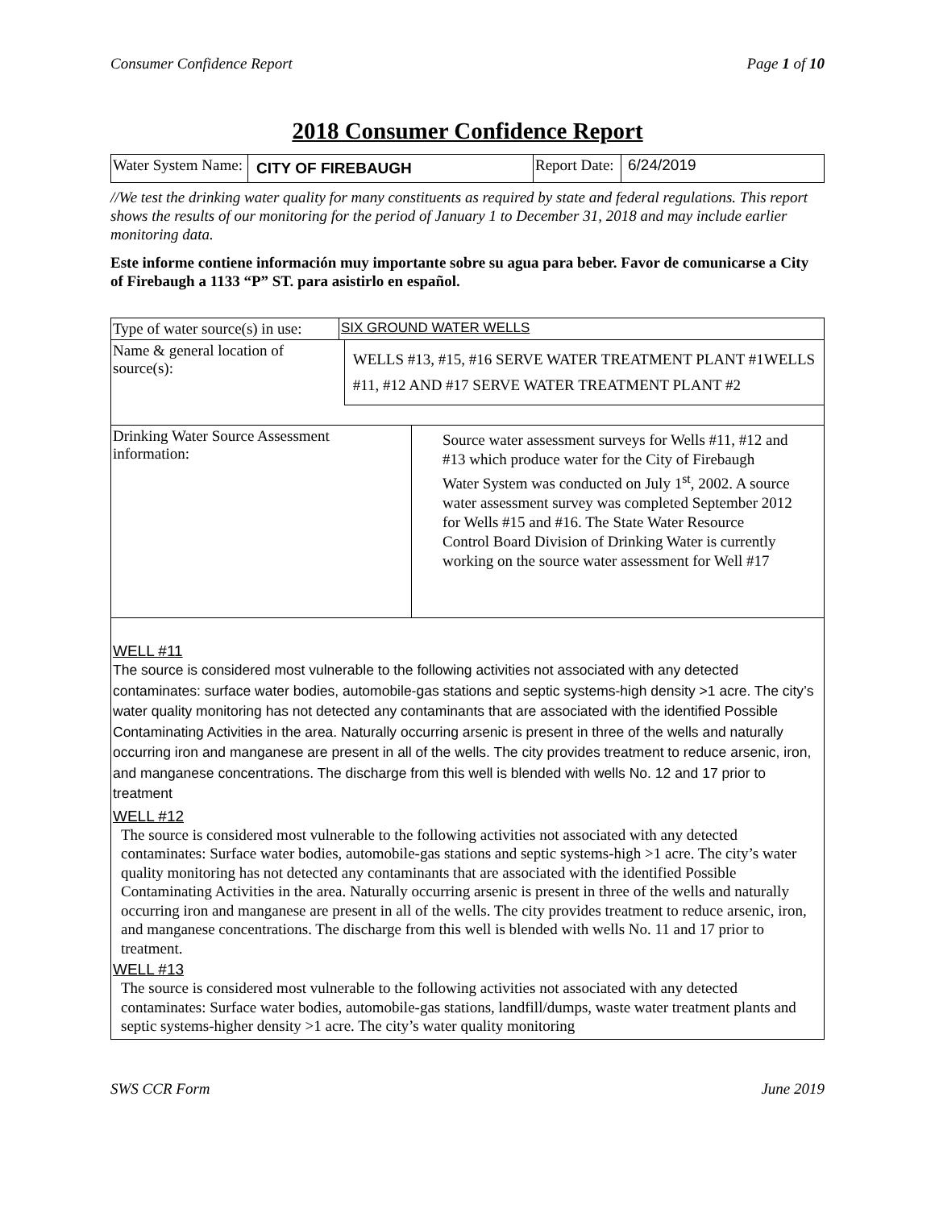Consumer Confidence Report Page 1 of 10
2018 Consumer Confidence Report
| Water System Name: | CITY OF FIREBAUGH | Report Date: | 6/24/2019 |
//We test the drinking water quality for many constituents as required by state and federal regulations. This report shows the results of our monitoring for the period of January 1 to December 31, 2018 and may include earlier monitoring data.
Este informe contiene información muy importante sobre su agua para beber. Favor de comunicarse a City of Firebaugh a 1133 “P” ST. para asistirlo en español.
| Type of water source(s) in use: | SIX GROUND WATER WELLS | |
| Name & general location of source(s): | | WELLS #13, #15, #16 SERVE WATER TREATMENT PLANT #1WELLS #11, #12 AND #17 SERVE WATER TREATMENT PLANT #2 |
| Drinking Water Source Assessment information: | Source water assessment surveys for Wells #11, #12 and #13 which produce water for the City of Firebaugh Water System was conducted on July 1<sup>st</sup>, 2002. A source water assessment survey was completed September 2012 for Wells #15 and #16. The State Water Resource Control Board Division of Drinking Water is currently working on the source water assessment for Well #17 |
WELL #11
The source is considered most vulnerable to the following activities not associated with any detected contaminates: surface water bodies, automobile-gas stations and septic systems-high density >1 acre. The city’s water quality monitoring has not detected any contaminants that are associated with the identified Possible Contaminating Activities in the area. Naturally occurring arsenic is present in three of the wells and naturally occurring iron and manganese are present in all of the wells. The city provides treatment to reduce arsenic, iron, and manganese concentrations. The discharge from this well is blended with wells No. 12 and 17 prior to treatment
WELL #12
The source is considered most vulnerable to the following activities not associated with any detected contaminates: Surface water bodies, automobile-gas stations and septic systems-high >1 acre. The city’s water quality monitoring has not detected any contaminants that are associated with the identified Possible Contaminating Activities in the area. Naturally occurring arsenic is present in three of the wells and naturally occurring iron and manganese are present in all of the wells. The city provides treatment to reduce arsenic, iron, and manganese concentrations. The discharge from this well is blended with wells No. 11 and 17 prior to treatment.
WELL #13
The source is considered most vulnerable to the following activities not associated with any detected contaminates: Surface water bodies, automobile-gas stations, landfill/dumps, waste water treatment plants and septic systems-higher density >1 acre. The city’s water quality monitoring
SWS CCR Form June 2019